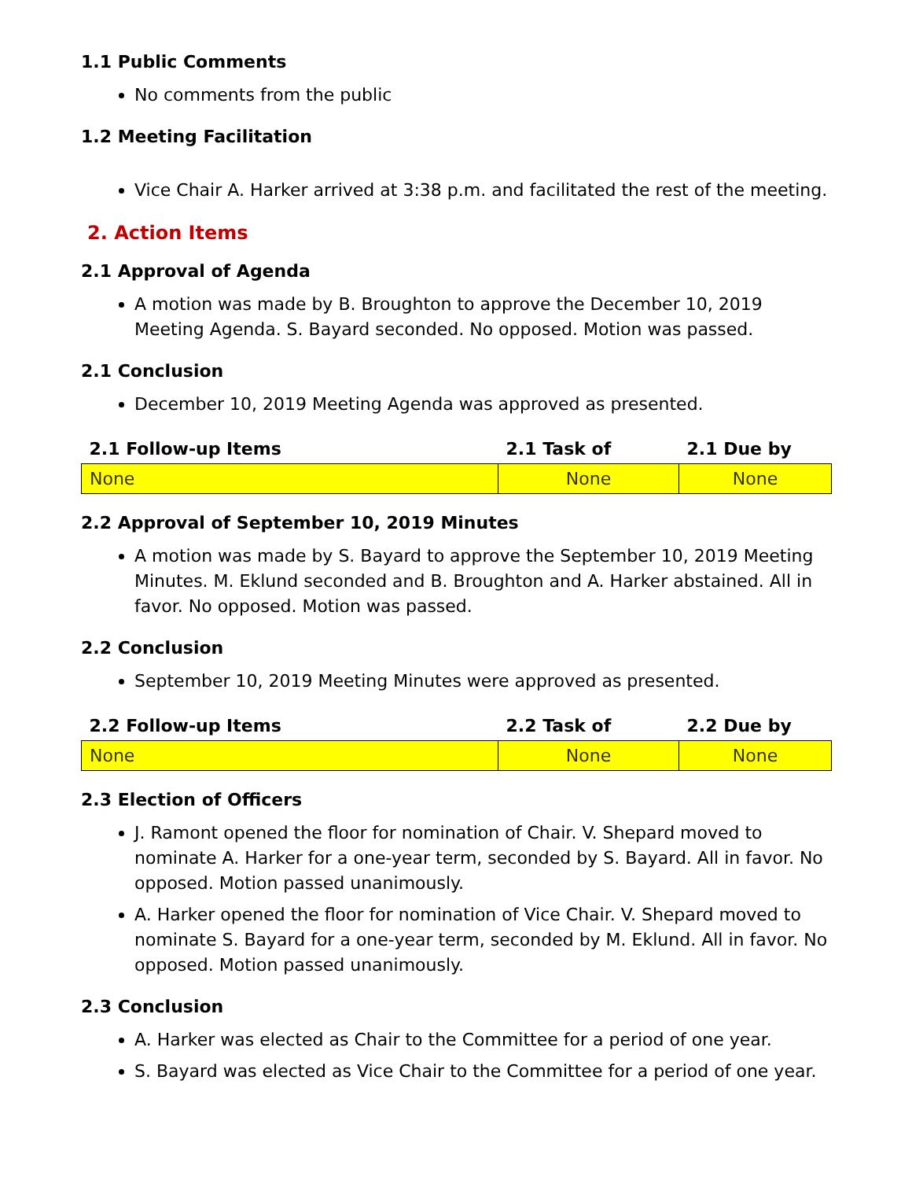1.1 Public Comments
No comments from the public
1.2 Meeting Facilitation
Vice Chair A. Harker arrived at 3:38 p.m. and facilitated the rest of the meeting.
2. Action Items
2.1 Approval of Agenda
A motion was made by B. Broughton to approve the December 10, 2019 Meeting Agenda. S. Bayard seconded. No opposed. Motion was passed.
2.1 Conclusion
December 10, 2019 Meeting Agenda was approved as presented.
| 2.1 Follow-up Items | 2.1 Task of | 2.1 Due by |
| --- | --- | --- |
| None | None | None |
2.2 Approval of September 10, 2019 Minutes
A motion was made by S. Bayard to approve the September 10, 2019 Meeting Minutes. M. Eklund seconded and B. Broughton and A. Harker abstained. All in favor. No opposed. Motion was passed.
2.2 Conclusion
September 10, 2019 Meeting Minutes were approved as presented.
| 2.2 Follow-up Items | 2.2 Task of | 2.2 Due by |
| --- | --- | --- |
| None | None | None |
2.3 Election of Officers
J. Ramont opened the floor for nomination of Chair. V. Shepard moved to nominate A. Harker for a one-year term, seconded by S. Bayard. All in favor. No opposed. Motion passed unanimously.
A. Harker opened the floor for nomination of Vice Chair. V. Shepard moved to nominate S. Bayard for a one-year term, seconded by M. Eklund. All in favor. No opposed. Motion passed unanimously.
2.3 Conclusion
A. Harker was elected as Chair to the Committee for a period of one year.
S. Bayard was elected as Vice Chair to the Committee for a period of one year.